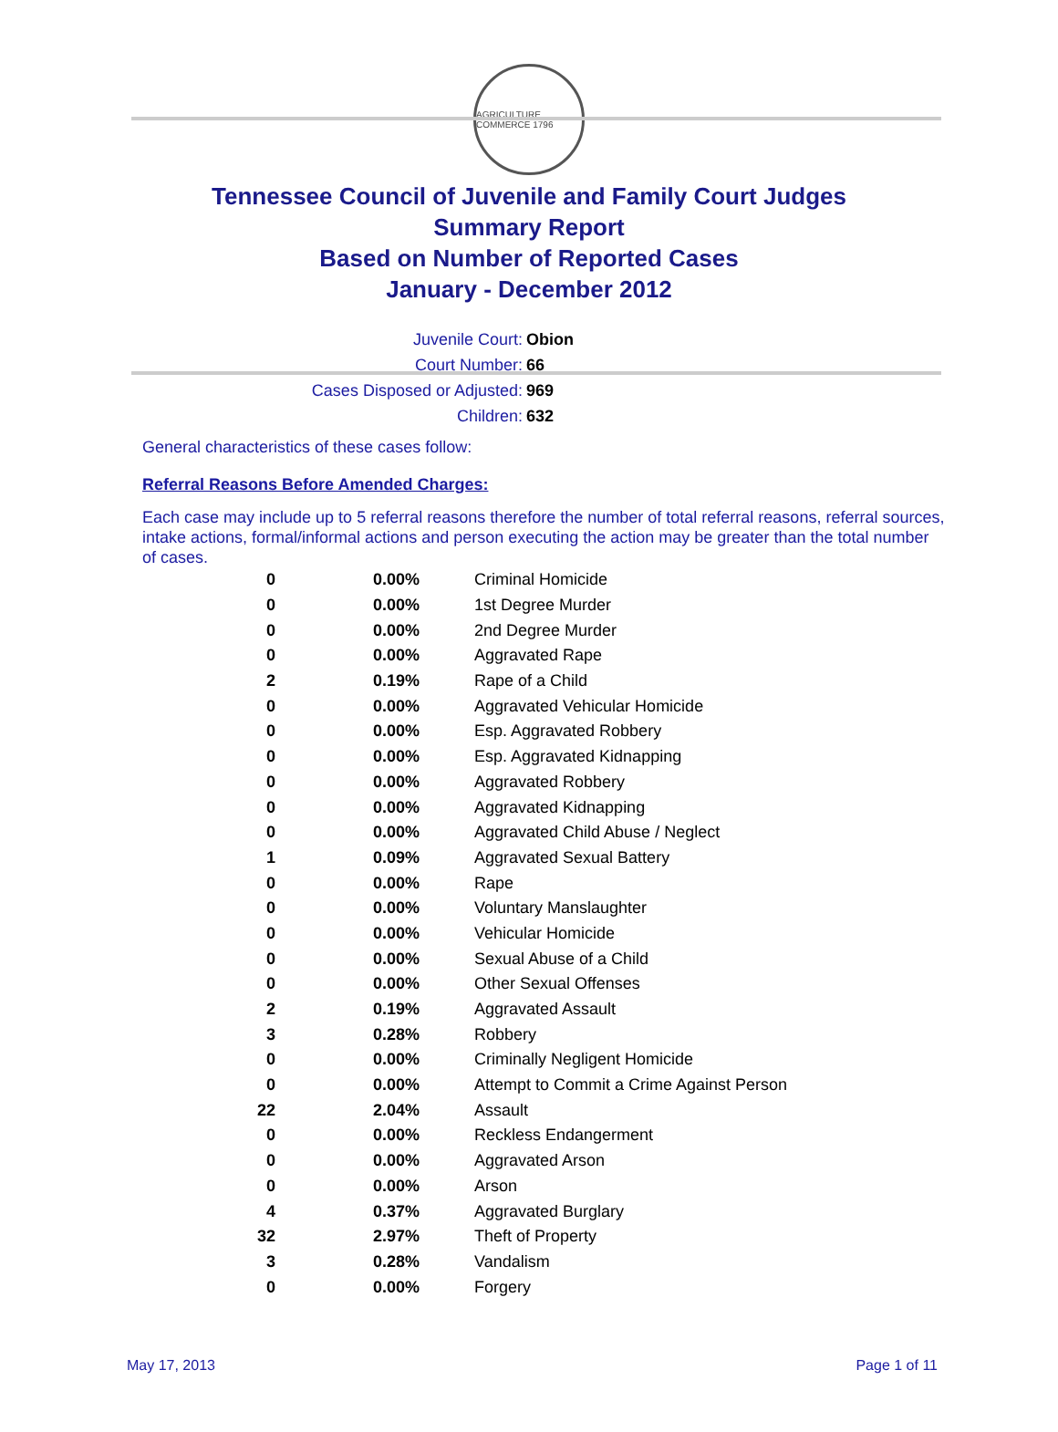AGRICULTURE COMMERCE 1796
Tennessee Council of Juvenile and Family Court Judges
Summary Report
Based on Number of Reported Cases
January - December 2012
Juvenile Court: Obion
Court Number: 66
Cases Disposed or Adjusted: 969
Children: 632
General characteristics of these cases follow:
Referral Reasons Before Amended Charges:
Each case may include up to 5 referral reasons therefore the number of total referral reasons, referral sources, intake actions, formal/informal actions and person executing the action may be greater than the total number of cases.
| 0 | 0.00% | Criminal Homicide |
| 0 | 0.00% | 1st Degree Murder |
| 0 | 0.00% | 2nd Degree Murder |
| 0 | 0.00% | Aggravated Rape |
| 2 | 0.19% | Rape of a Child |
| 0 | 0.00% | Aggravated Vehicular Homicide |
| 0 | 0.00% | Esp. Aggravated Robbery |
| 0 | 0.00% | Esp. Aggravated Kidnapping |
| 0 | 0.00% | Aggravated Robbery |
| 0 | 0.00% | Aggravated Kidnapping |
| 0 | 0.00% | Aggravated Child Abuse / Neglect |
| 1 | 0.09% | Aggravated Sexual Battery |
| 0 | 0.00% | Rape |
| 0 | 0.00% | Voluntary Manslaughter |
| 0 | 0.00% | Vehicular Homicide |
| 0 | 0.00% | Sexual Abuse of a Child |
| 0 | 0.00% | Other Sexual Offenses |
| 2 | 0.19% | Aggravated Assault |
| 3 | 0.28% | Robbery |
| 0 | 0.00% | Criminally Negligent Homicide |
| 0 | 0.00% | Attempt to Commit a Crime Against Person |
| 22 | 2.04% | Assault |
| 0 | 0.00% | Reckless Endangerment |
| 0 | 0.00% | Aggravated Arson |
| 0 | 0.00% | Arson |
| 4 | 0.37% | Aggravated Burglary |
| 32 | 2.97% | Theft of Property |
| 3 | 0.28% | Vandalism |
| 0 | 0.00% | Forgery |
May 17, 2013 Page 1 of 11